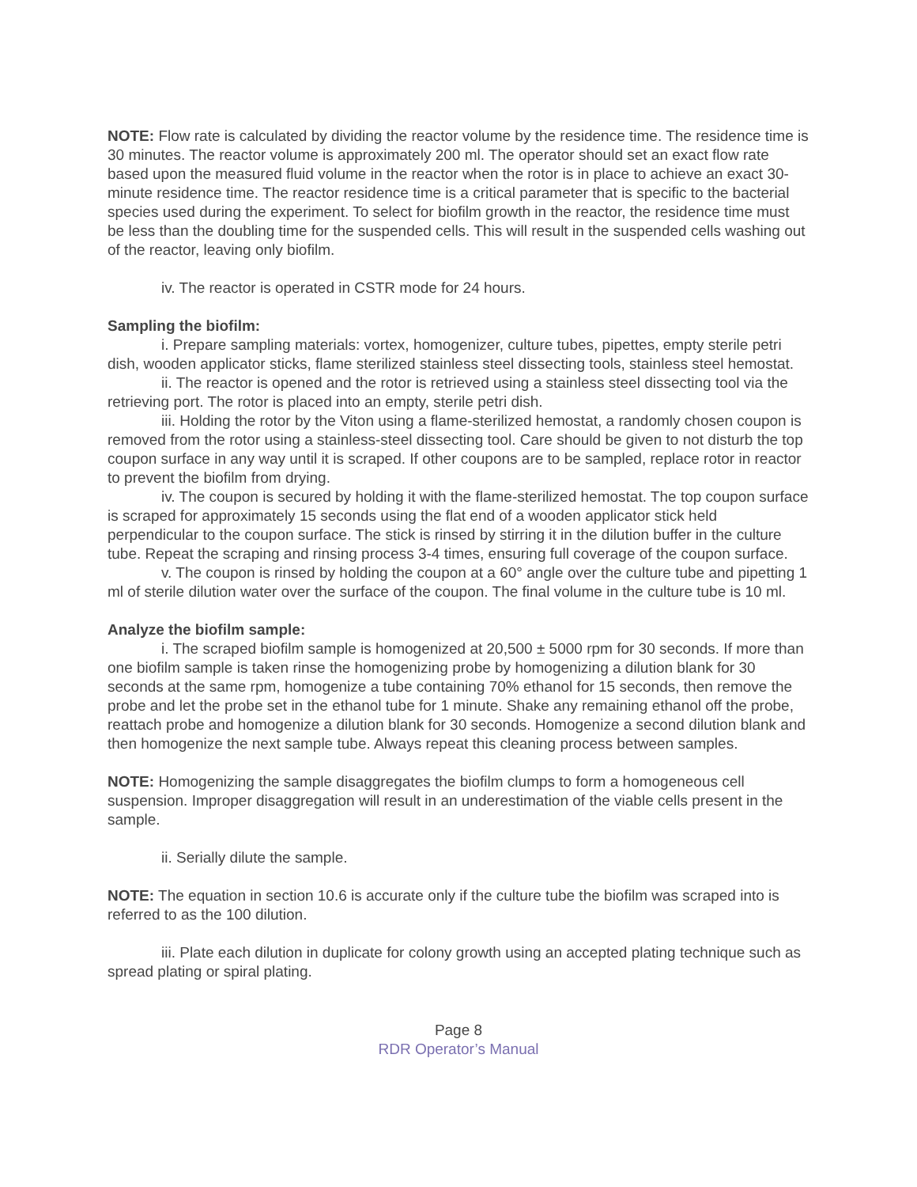NOTE: Flow rate is calculated by dividing the reactor volume by the residence time. The residence time is 30 minutes. The reactor volume is approximately 200 ml. The operator should set an exact flow rate based upon the measured fluid volume in the reactor when the rotor is in place to achieve an exact 30-minute residence time. The reactor residence time is a critical parameter that is specific to the bacterial species used during the experiment. To select for biofilm growth in the reactor, the residence time must be less than the doubling time for the suspended cells. This will result in the suspended cells washing out of the reactor, leaving only biofilm.
iv. The reactor is operated in CSTR mode for 24 hours.
Sampling the biofilm:
i. Prepare sampling materials: vortex, homogenizer, culture tubes, pipettes, empty sterile petri dish, wooden applicator sticks, flame sterilized stainless steel dissecting tools, stainless steel hemostat.
ii. The reactor is opened and the rotor is retrieved using a stainless steel dissecting tool via the retrieving port. The rotor is placed into an empty, sterile petri dish.
iii. Holding the rotor by the Viton using a flame-sterilized hemostat, a randomly chosen coupon is removed from the rotor using a stainless-steel dissecting tool. Care should be given to not disturb the top coupon surface in any way until it is scraped. If other coupons are to be sampled, replace rotor in reactor to prevent the biofilm from drying.
iv. The coupon is secured by holding it with the flame-sterilized hemostat. The top coupon surface is scraped for approximately 15 seconds using the flat end of a wooden applicator stick held perpendicular to the coupon surface. The stick is rinsed by stirring it in the dilution buffer in the culture tube. Repeat the scraping and rinsing process 3-4 times, ensuring full coverage of the coupon surface.
v. The coupon is rinsed by holding the coupon at a 60° angle over the culture tube and pipetting 1 ml of sterile dilution water over the surface of the coupon. The final volume in the culture tube is 10 ml.
Analyze the biofilm sample:
i. The scraped biofilm sample is homogenized at 20,500 ± 5000 rpm for 30 seconds. If more than one biofilm sample is taken rinse the homogenizing probe by homogenizing a dilution blank for 30 seconds at the same rpm, homogenize a tube containing 70% ethanol for 15 seconds, then remove the probe and let the probe set in the ethanol tube for 1 minute. Shake any remaining ethanol off the probe, reattach probe and homogenize a dilution blank for 30 seconds. Homogenize a second dilution blank and then homogenize the next sample tube. Always repeat this cleaning process between samples.
NOTE: Homogenizing the sample disaggregates the biofilm clumps to form a homogeneous cell suspension. Improper disaggregation will result in an underestimation of the viable cells present in the sample.
ii. Serially dilute the sample.
NOTE: The equation in section 10.6 is accurate only if the culture tube the biofilm was scraped into is referred to as the 100 dilution.
iii. Plate each dilution in duplicate for colony growth using an accepted plating technique such as spread plating or spiral plating.
Page 8
RDR Operator’s Manual